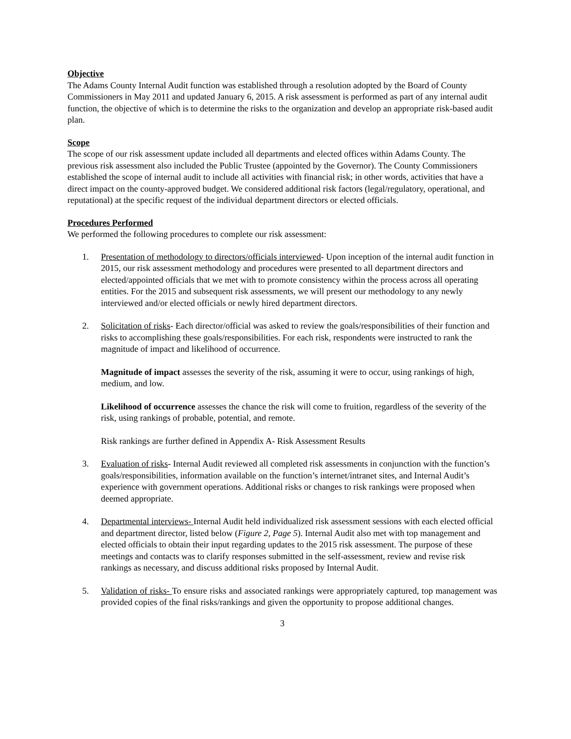Objective
The Adams County Internal Audit function was established through a resolution adopted by the Board of County Commissioners in May 2011 and updated January 6, 2015. A risk assessment is performed as part of any internal audit function, the objective of which is to determine the risks to the organization and develop an appropriate risk-based audit plan.
Scope
The scope of our risk assessment update included all departments and elected offices within Adams County. The previous risk assessment also included the Public Trustee (appointed by the Governor). The County Commissioners established the scope of internal audit to include all activities with financial risk; in other words, activities that have a direct impact on the county-approved budget. We considered additional risk factors (legal/regulatory, operational, and reputational) at the specific request of the individual department directors or elected officials.
Procedures Performed
We performed the following procedures to complete our risk assessment:
1. Presentation of methodology to directors/officials interviewed- Upon inception of the internal audit function in 2015, our risk assessment methodology and procedures were presented to all department directors and elected/appointed officials that we met with to promote consistency within the process across all operating entities. For the 2015 and subsequent risk assessments, we will present our methodology to any newly interviewed and/or elected officials or newly hired department directors.
2. Solicitation of risks- Each director/official was asked to review the goals/responsibilities of their function and risks to accomplishing these goals/responsibilities. For each risk, respondents were instructed to rank the magnitude of impact and likelihood of occurrence.
Magnitude of impact assesses the severity of the risk, assuming it were to occur, using rankings of high, medium, and low.
Likelihood of occurrence assesses the chance the risk will come to fruition, regardless of the severity of the risk, using rankings of probable, potential, and remote.
Risk rankings are further defined in Appendix A- Risk Assessment Results
3. Evaluation of risks- Internal Audit reviewed all completed risk assessments in conjunction with the function’s goals/responsibilities, information available on the function’s internet/intranet sites, and Internal Audit’s experience with government operations. Additional risks or changes to risk rankings were proposed when deemed appropriate.
4. Departmental interviews- Internal Audit held individualized risk assessment sessions with each elected official and department director, listed below (Figure 2, Page 5). Internal Audit also met with top management and elected officials to obtain their input regarding updates to the 2015 risk assessment. The purpose of these meetings and contacts was to clarify responses submitted in the self-assessment, review and revise risk rankings as necessary, and discuss additional risks proposed by Internal Audit.
5. Validation of risks- To ensure risks and associated rankings were appropriately captured, top management was provided copies of the final risks/rankings and given the opportunity to propose additional changes.
3